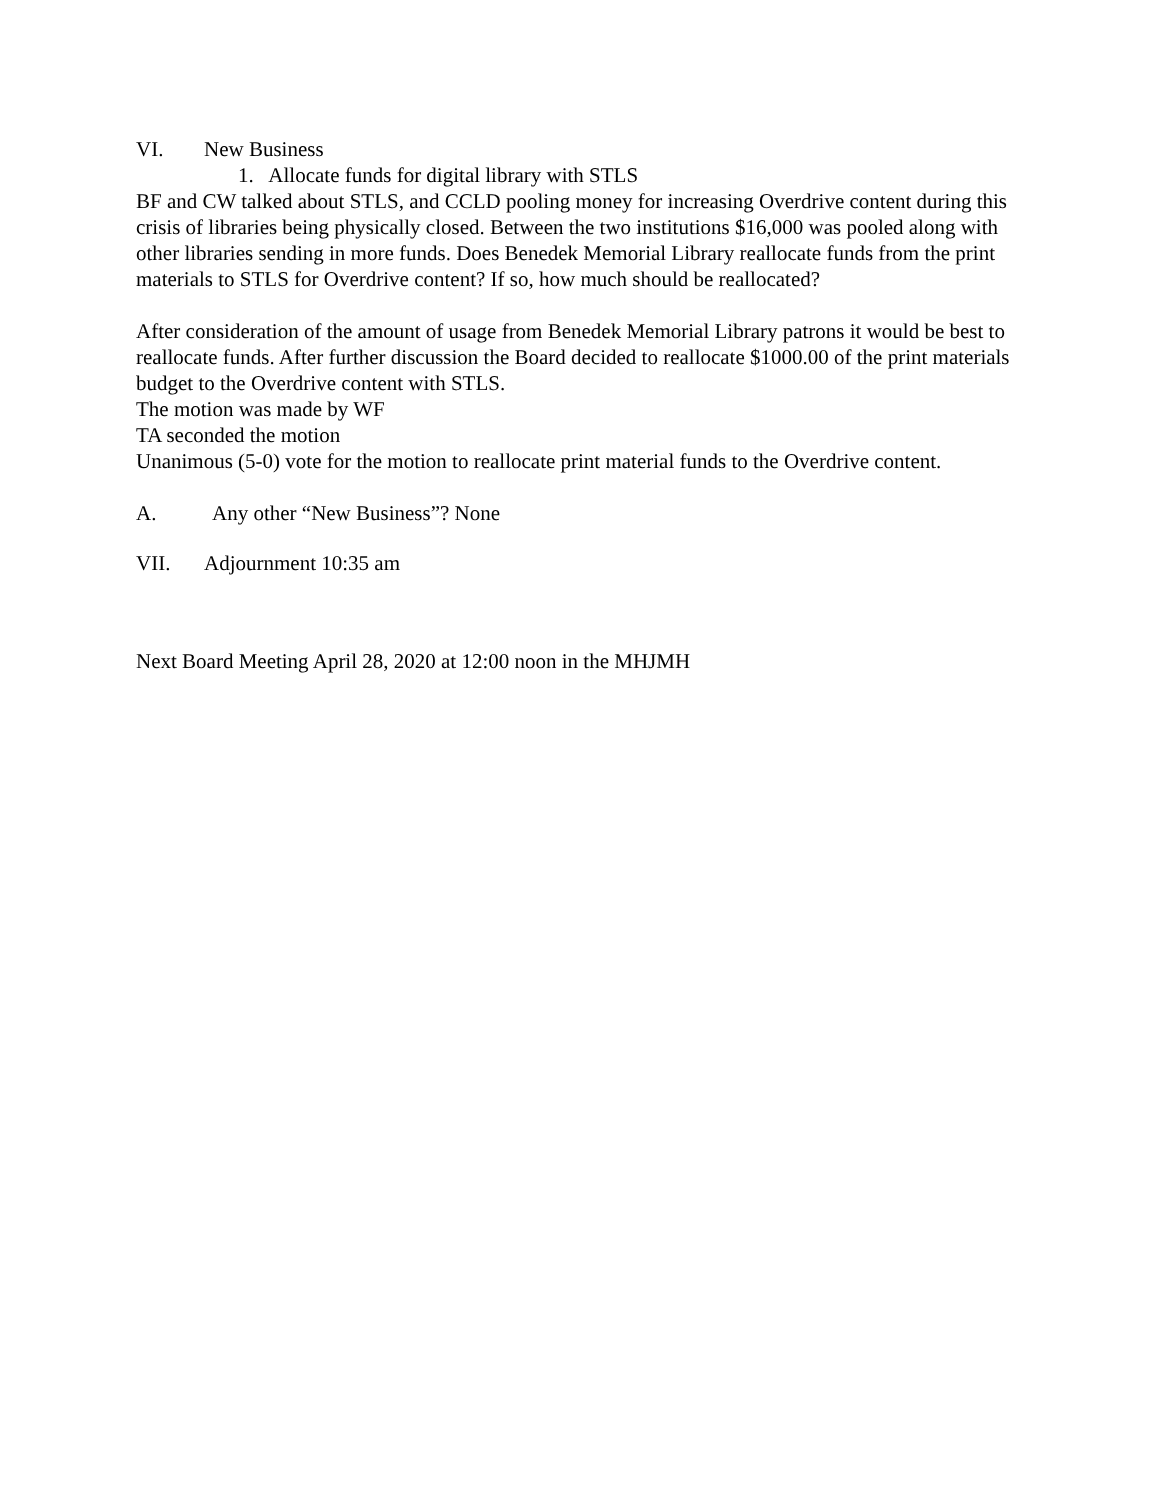VI. New Business
1. Allocate funds for digital library with STLS
BF and CW talked about STLS, and CCLD pooling money for increasing Overdrive content during this crisis of libraries being physically closed. Between the two institutions $16,000 was pooled along with other libraries sending in more funds. Does Benedek Memorial Library reallocate funds from the print materials to STLS for Overdrive content? If so, how much should be reallocated?
After consideration of the amount of usage from Benedek Memorial Library patrons it would be best to reallocate funds. After further discussion the Board decided to reallocate $1000.00 of the print materials budget to the Overdrive content with STLS.
The motion was made by WF
TA seconded the motion
Unanimous (5-0) vote for the motion to reallocate print material funds to the Overdrive content.
A. Any other “New Business”? None
VII. Adjournment 10:35 am
Next Board Meeting April 28, 2020 at 12:00 noon in the MHJMH